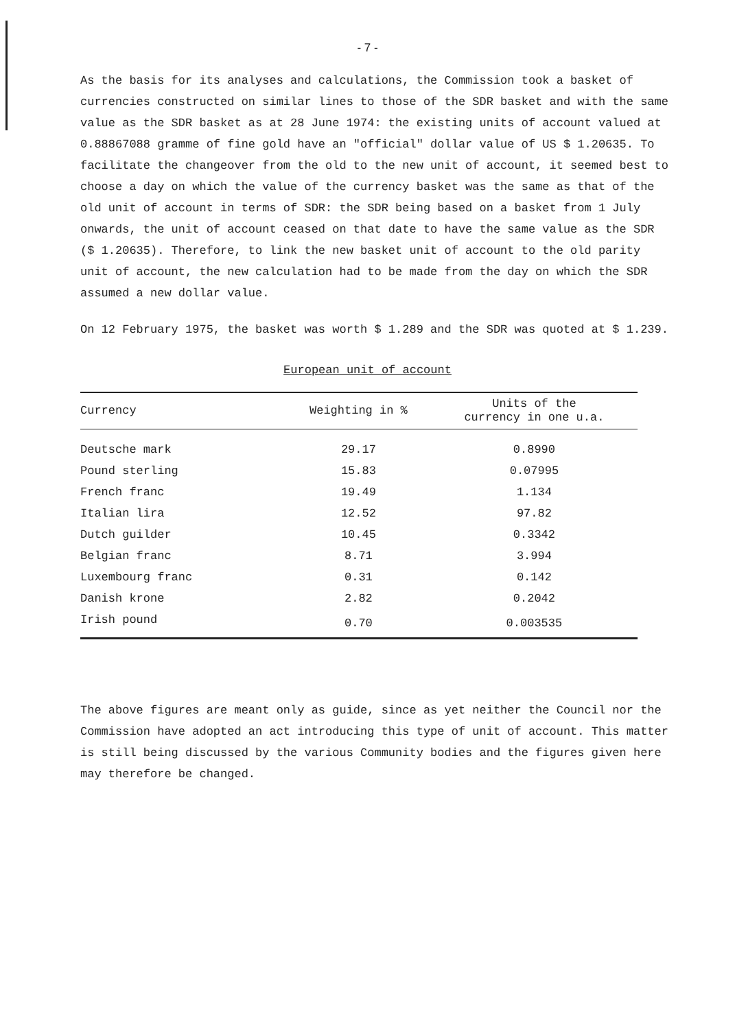- 7 -
As the basis for its analyses and calculations, the Commission took a basket of currencies constructed on similar lines to those of the SDR basket and with the same value as the SDR basket as at 28 June 1974: the existing units of account valued at 0.88867088 gramme of fine gold have an "official" dollar value of US $ 1.20635. To facilitate the changeover from the old to the new unit of account, it seemed best to choose a day on which the value of the currency basket was the same as that of the old unit of account in terms of SDR: the SDR being based on a basket from 1 July onwards, the unit of account ceased on that date to have the same value as the SDR ($ 1.20635). Therefore, to link the new basket unit of account to the old parity unit of account, the new calculation had to be made from the day on which the SDR assumed a new dollar value.
On 12 February 1975, the basket was worth $ 1.289 and the SDR was quoted at $ 1.239.
European unit of account
| Currency | Weighting in % | Units of the currency in one u.a. |
| --- | --- | --- |
| Deutsche mark | 29.17 | 0.8990 |
| Pound sterling | 15.83 | 0.07995 |
| French franc | 19.49 | 1.134 |
| Italian lira | 12.52 | 97.82 |
| Dutch guilder | 10.45 | 0.3342 |
| Belgian franc | 8.71 | 3.994 |
| Luxembourg franc | 0.31 | 0.142 |
| Danish krone | 2.82 | 0.2042 |
| Irish pound | 0.70 | 0.003535 |
The above figures are meant only as guide, since as yet neither the Council nor the Commission have adopted an act introducing this type of unit of account. This matter is still being discussed by the various Community bodies and the figures given here may therefore be changed.